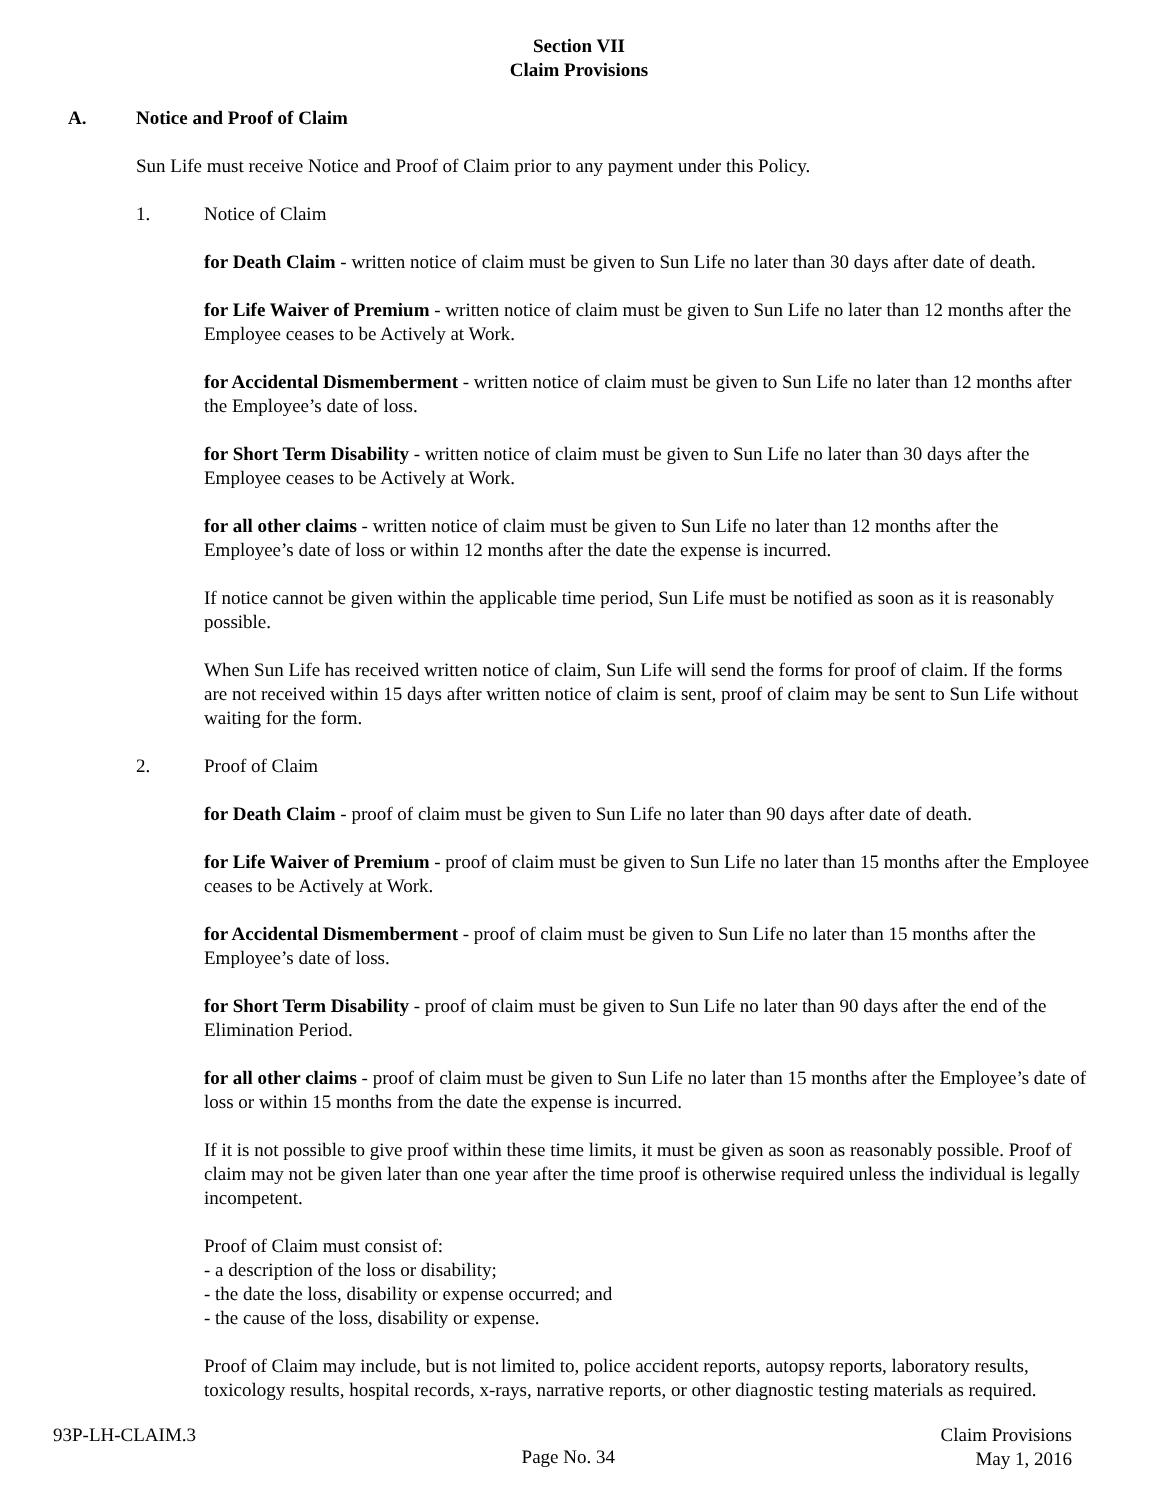Section VII
Claim Provisions
A. Notice and Proof of Claim
Sun Life must receive Notice and Proof of Claim prior to any payment under this Policy.
1. Notice of Claim
for Death Claim - written notice of claim must be given to Sun Life no later than 30 days after date of death.
for Life Waiver of Premium - written notice of claim must be given to Sun Life no later than 12 months after the Employee ceases to be Actively at Work.
for Accidental Dismemberment - written notice of claim must be given to Sun Life no later than 12 months after the Employee’s date of loss.
for Short Term Disability - written notice of claim must be given to Sun Life no later than 30 days after the Employee ceases to be Actively at Work.
for all other claims - written notice of claim must be given to Sun Life no later than 12 months after the Employee’s date of loss or within 12 months after the date the expense is incurred.
If notice cannot be given within the applicable time period, Sun Life must be notified as soon as it is reasonably possible.
When Sun Life has received written notice of claim, Sun Life will send the forms for proof of claim. If the forms are not received within 15 days after written notice of claim is sent, proof of claim may be sent to Sun Life without waiting for the form.
2. Proof of Claim
for Death Claim - proof of claim must be given to Sun Life no later than 90 days after date of death.
for Life Waiver of Premium - proof of claim must be given to Sun Life no later than 15 months after the Employee ceases to be Actively at Work.
for Accidental Dismemberment - proof of claim must be given to Sun Life no later than 15 months after the Employee’s date of loss.
for Short Term Disability - proof of claim must be given to Sun Life no later than 90 days after the end of the Elimination Period.
for all other claims - proof of claim must be given to Sun Life no later than 15 months after the Employee’s date of loss or within 15 months from the date the expense is incurred.
If it is not possible to give proof within these time limits, it must be given as soon as reasonably possible. Proof of claim may not be given later than one year after the time proof is otherwise required unless the individual is legally incompetent.
Proof of Claim must consist of:
- a description of the loss or disability;
- the date the loss, disability or expense occurred; and
- the cause of the loss, disability or expense.
Proof of Claim may include, but is not limited to, police accident reports, autopsy reports, laboratory results, toxicology results, hospital records, x-rays, narrative reports, or other diagnostic testing materials as required.
93P-LH-CLAIM.3
Page No. 34
Claim Provisions
May 1, 2016